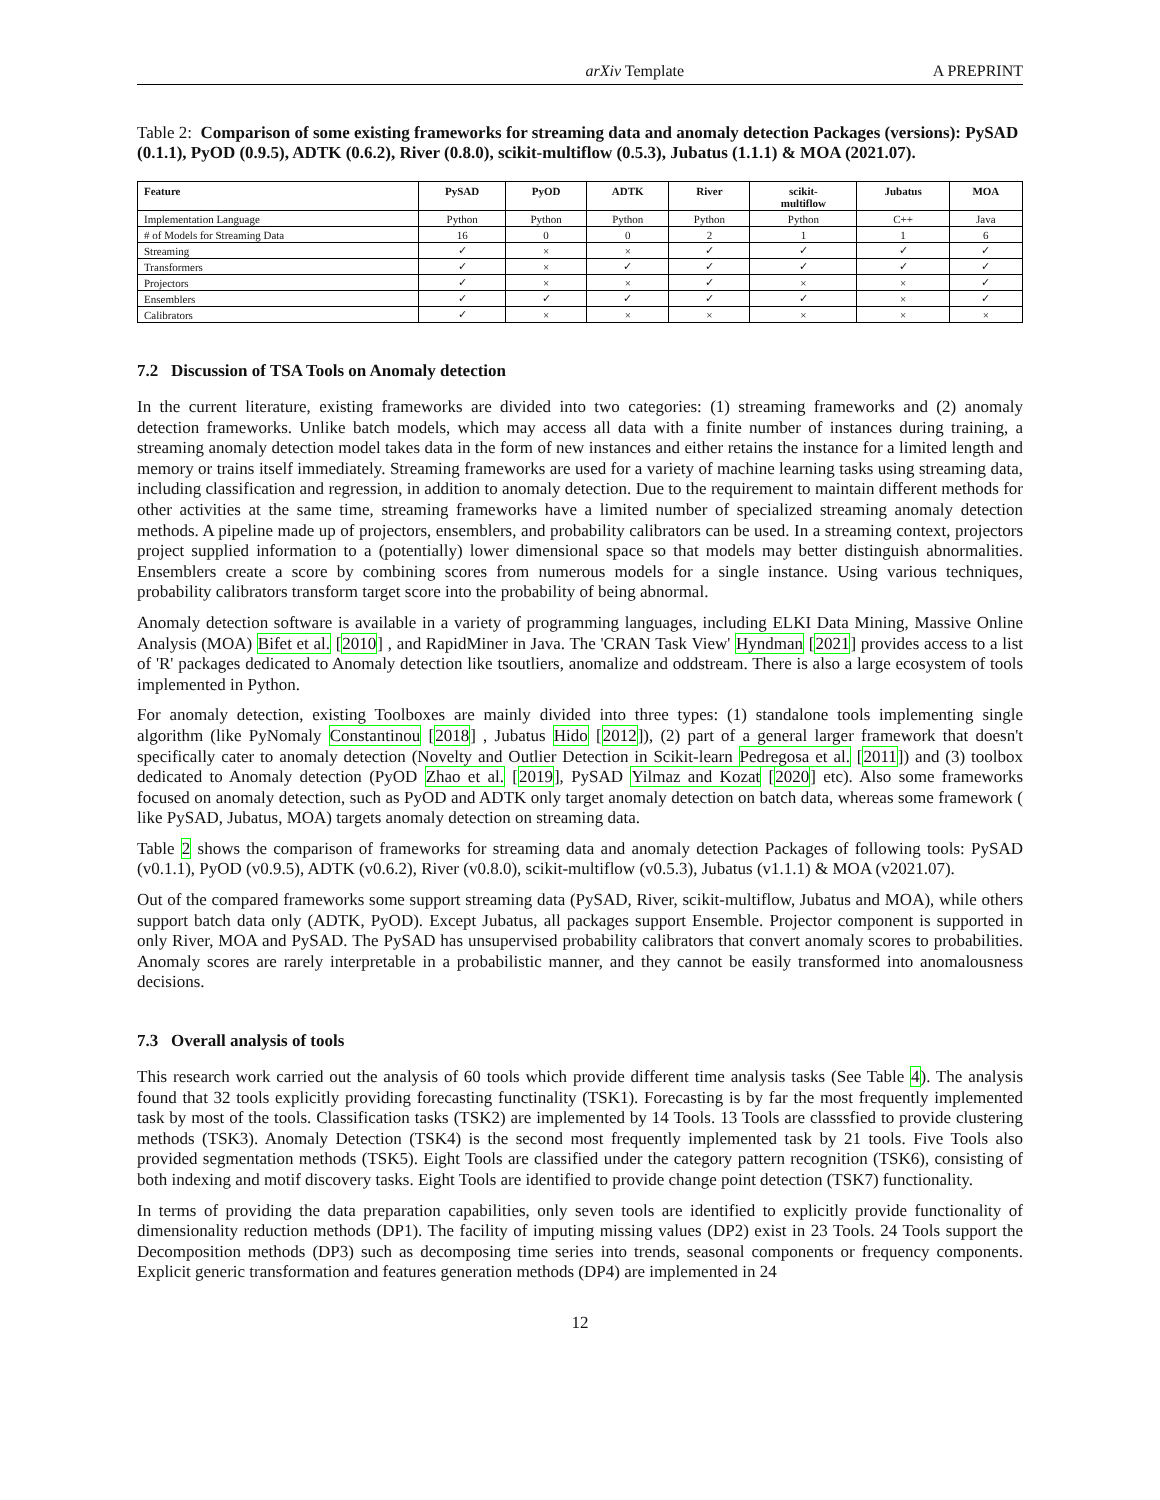arXiv Template A PREPRINT
Table 2: Comparison of some existing frameworks for streaming data and anomaly detection Packages (versions): PySAD (0.1.1), PyOD (0.9.5), ADTK (0.6.2), River (0.8.0), scikit-multiflow (0.5.3), Jubatus (1.1.1) & MOA (2021.07).
| Feature | PySAD | PyOD | ADTK | River | scikit- multiflow | Jubatus | MOA |
| --- | --- | --- | --- | --- | --- | --- | --- |
| Implementation Language | Python | Python | Python | Python | Python | C++ | Java |
| # of Models for Streaming Data | 16 | 0 | 0 | 2 | 1 | 1 | 6 |
| Streaming | ✓ | × | × | ✓ | ✓ | ✓ | ✓ |
| Transformers | ✓ | × | ✓ | ✓ | ✓ | ✓ | ✓ |
| Projectors | ✓ | × | × | ✓ | × | × | ✓ |
| Ensemblers | ✓ | ✓ | ✓ | ✓ | ✓ | × | ✓ |
| Calibrators | ✓ | × | × | × | × | × | × |
7.2 Discussion of TSA Tools on Anomaly detection
In the current literature, existing frameworks are divided into two categories: (1) streaming frameworks and (2) anomaly detection frameworks. Unlike batch models, which may access all data with a finite number of instances during training, a streaming anomaly detection model takes data in the form of new instances and either retains the instance for a limited length and memory or trains itself immediately. Streaming frameworks are used for a variety of machine learning tasks using streaming data, including classification and regression, in addition to anomaly detection. Due to the requirement to maintain different methods for other activities at the same time, streaming frameworks have a limited number of specialized streaming anomaly detection methods. A pipeline made up of projectors, ensemblers, and probability calibrators can be used. In a streaming context, projectors project supplied information to a (potentially) lower dimensional space so that models may better distinguish abnormalities. Ensemblers create a score by combining scores from numerous models for a single instance. Using various techniques, probability calibrators transform target score into the probability of being abnormal.
Anomaly detection software is available in a variety of programming languages, including ELKI Data Mining, Massive Online Analysis (MOA) Bifet et al. [2010] , and RapidMiner in Java. The 'CRAN Task View' Hyndman [2021] provides access to a list of 'R' packages dedicated to Anomaly detection like tsoutliers, anomalize and oddstream. There is also a large ecosystem of tools implemented in Python.
For anomaly detection, existing Toolboxes are mainly divided into three types: (1) standalone tools implementing single algorithm (like PyNomaly Constantinou [2018] , Jubatus Hido [2012]), (2) part of a general larger framework that doesn't specifically cater to anomaly detection (Novelty and Outlier Detection in Scikit-learn Pedregosa et al. [2011]) and (3) toolbox dedicated to Anomaly detection (PyOD Zhao et al. [2019], PySAD Yilmaz and Kozat [2020] etc). Also some frameworks focused on anomaly detection, such as PyOD and ADTK only target anomaly detection on batch data, whereas some framework ( like PySAD, Jubatus, MOA) targets anomaly detection on streaming data.
Table 2 shows the comparison of frameworks for streaming data and anomaly detection Packages of following tools: PySAD (v0.1.1), PyOD (v0.9.5), ADTK (v0.6.2), River (v0.8.0), scikit-multiflow (v0.5.3), Jubatus (v1.1.1) & MOA (v2021.07).
Out of the compared frameworks some support streaming data (PySAD, River, scikit-multiflow, Jubatus and MOA), while others support batch data only (ADTK, PyOD). Except Jubatus, all packages support Ensemble. Projector component is supported in only River, MOA and PySAD. The PySAD has unsupervised probability calibrators that convert anomaly scores to probabilities. Anomaly scores are rarely interpretable in a probabilistic manner, and they cannot be easily transformed into anomalousness decisions.
7.3 Overall analysis of tools
This research work carried out the analysis of 60 tools which provide different time analysis tasks (See Table 4). The analysis found that 32 tools explicitly providing forecasting functinality (TSK1). Forecasting is by far the most frequently implemented task by most of the tools. Classification tasks (TSK2) are implemented by 14 Tools. 13 Tools are classsfied to provide clustering methods (TSK3). Anomaly Detection (TSK4) is the second most frequently implemented task by 21 tools. Five Tools also provided segmentation methods (TSK5). Eight Tools are classified under the category pattern recognition (TSK6), consisting of both indexing and motif discovery tasks. Eight Tools are identified to provide change point detection (TSK7) functionality.
In terms of providing the data preparation capabilities, only seven tools are identified to explicitly provide functionality of dimensionality reduction methods (DP1). The facility of imputing missing values (DP2) exist in 23 Tools. 24 Tools support the Decomposition methods (DP3) such as decomposing time series into trends, seasonal components or frequency components. Explicit generic transformation and features generation methods (DP4) are implemented in 24
12